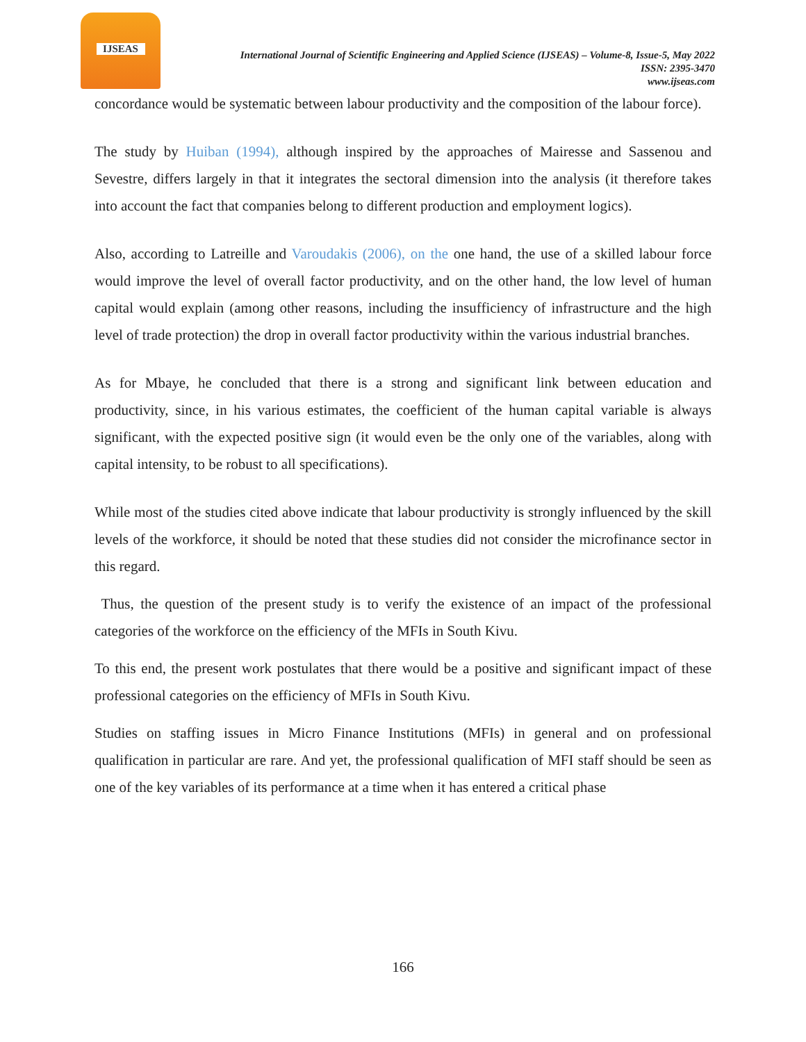IJSEAS
International Journal of Scientific Engineering and Applied Science (IJSEAS) – Volume-8, Issue-5, May 2022
ISSN: 2395-3470
www.ijseas.com
concordance would be systematic between labour productivity and the composition of the labour force).
The study by Huiban (1994), although inspired by the approaches of Mairesse and Sassenou and Sevestre, differs largely in that it integrates the sectoral dimension into the analysis (it therefore takes into account the fact that companies belong to different production and employment logics).
Also, according to Latreille and Varoudakis (2006), on the one hand, the use of a skilled labour force would improve the level of overall factor productivity, and on the other hand, the low level of human capital would explain (among other reasons, including the insufficiency of infrastructure and the high level of trade protection) the drop in overall factor productivity within the various industrial branches.
As for Mbaye, he concluded that there is a strong and significant link between education and productivity, since, in his various estimates, the coefficient of the human capital variable is always significant, with the expected positive sign (it would even be the only one of the variables, along with capital intensity, to be robust to all specifications).
While most of the studies cited above indicate that labour productivity is strongly influenced by the skill levels of the workforce, it should be noted that these studies did not consider the microfinance sector in this regard.
Thus, the question of the present study is to verify the existence of an impact of the professional categories of the workforce on the efficiency of the MFIs in South Kivu.
To this end, the present work postulates that there would be a positive and significant impact of these professional categories on the efficiency of MFIs in South Kivu.
Studies on staffing issues in Micro Finance Institutions (MFIs) in general and on professional qualification in particular are rare. And yet, the professional qualification of MFI staff should be seen as one of the key variables of its performance at a time when it has entered a critical phase
166